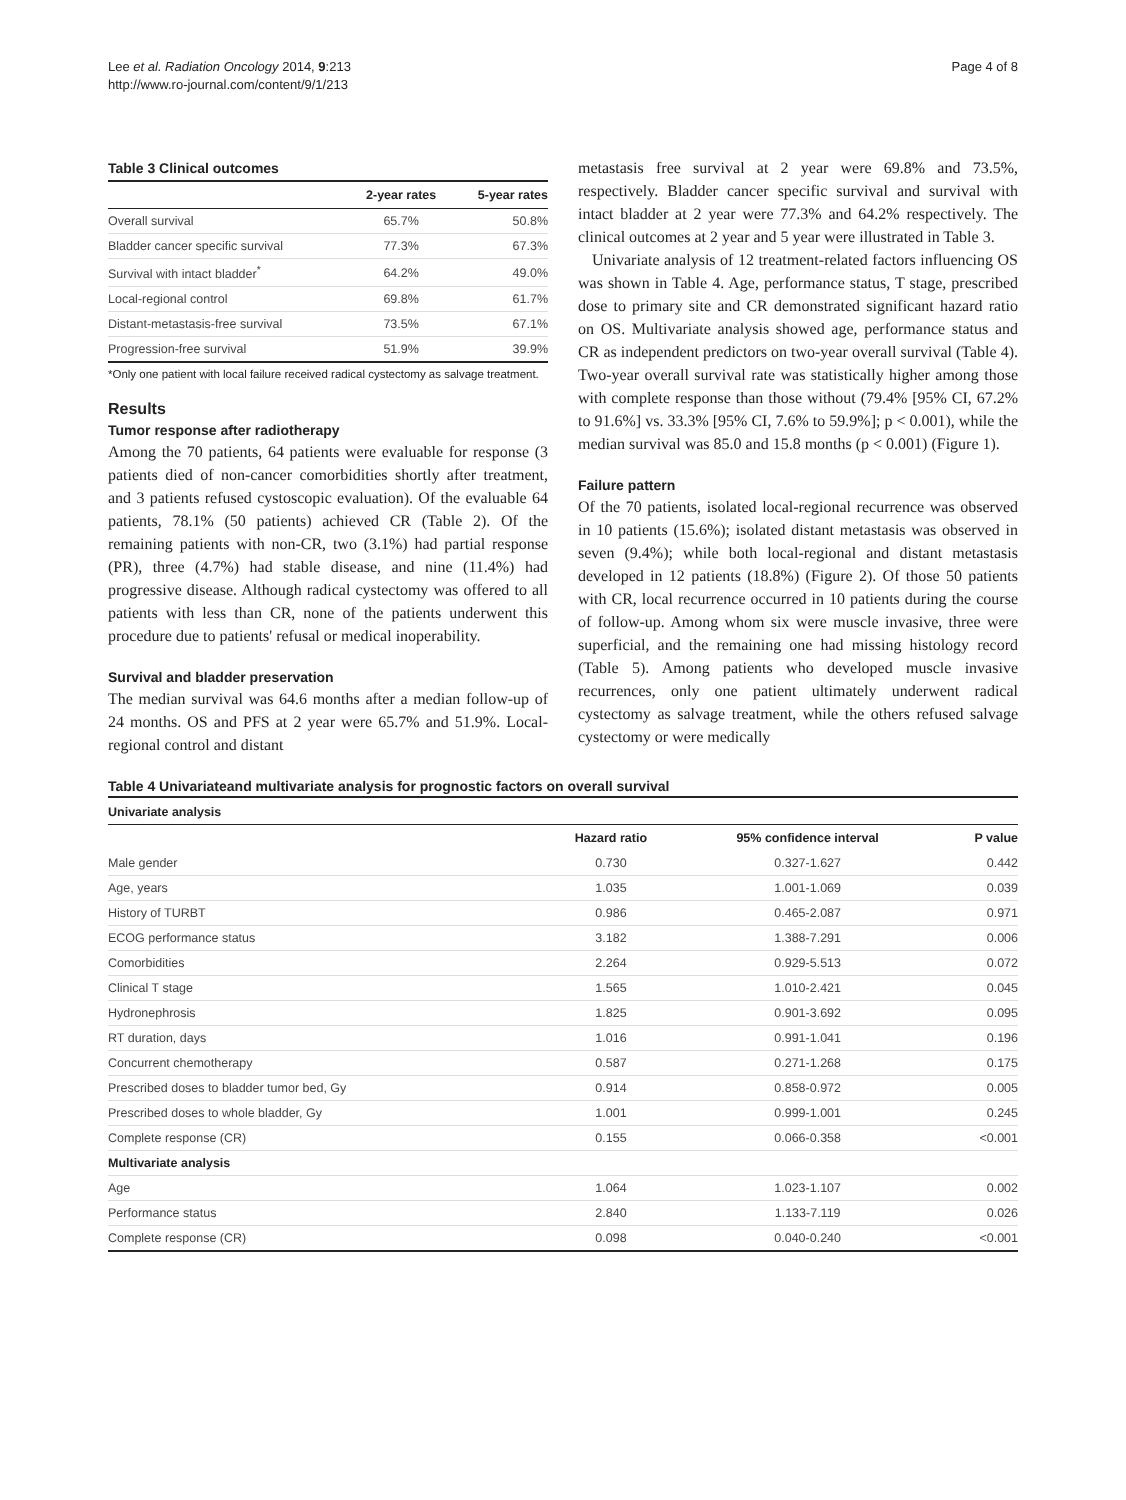Lee et al. Radiation Oncology 2014, 9:213
http://www.ro-journal.com/content/9/1/213
Page 4 of 8
Table 3 Clinical outcomes
| | 2-year rates | 5-year rates |
| --- | --- | --- |
| Overall survival | 65.7% | 50.8% |
| Bladder cancer specific survival | 77.3% | 67.3% |
| Survival with intact bladder<sup>*</sup> | 64.2% | 49.0% |
| Local-regional control | 69.8% | 61.7% |
| Distant-metastasis-free survival | 73.5% | 67.1% |
| Progression-free survival | 51.9% | 39.9% |
*Only one patient with local failure received radical cystectomy as salvage treatment.
Results
Tumor response after radiotherapy
Among the 70 patients, 64 patients were evaluable for response (3 patients died of non-cancer comorbidities shortly after treatment, and 3 patients refused cystoscopic evaluation). Of the evaluable 64 patients, 78.1% (50 patients) achieved CR (Table 2). Of the remaining patients with non-CR, two (3.1%) had partial response (PR), three (4.7%) had stable disease, and nine (11.4%) had progressive disease. Although radical cystectomy was offered to all patients with less than CR, none of the patients underwent this procedure due to patients' refusal or medical inoperability.
Survival and bladder preservation
The median survival was 64.6 months after a median follow-up of 24 months. OS and PFS at 2 year were 65.7% and 51.9%. Local-regional control and distant
metastasis free survival at 2 year were 69.8% and 73.5%, respectively. Bladder cancer specific survival and survival with intact bladder at 2 year were 77.3% and 64.2% respectively. The clinical outcomes at 2 year and 5 year were illustrated in Table 3.
Univariate analysis of 12 treatment-related factors influencing OS was shown in Table 4. Age, performance status, T stage, prescribed dose to primary site and CR demonstrated significant hazard ratio on OS. Multivariate analysis showed age, performance status and CR as independent predictors on two-year overall survival (Table 4). Two-year overall survival rate was statistically higher among those with complete response than those without (79.4% [95% CI, 67.2% to 91.6%] vs. 33.3% [95% CI, 7.6% to 59.9%]; p < 0.001), while the median survival was 85.0 and 15.8 months (p < 0.001) (Figure 1).
Failure pattern
Of the 70 patients, isolated local-regional recurrence was observed in 10 patients (15.6%); isolated distant metastasis was observed in seven (9.4%); while both local-regional and distant metastasis developed in 12 patients (18.8%) (Figure 2). Of those 50 patients with CR, local recurrence occurred in 10 patients during the course of follow-up. Among whom six were muscle invasive, three were superficial, and the remaining one had missing histology record (Table 5). Among patients who developed muscle invasive recurrences, only one patient ultimately underwent radical cystectomy as salvage treatment, while the others refused salvage cystectomy or were medically
Table 4 Univariateand multivariate analysis for prognostic factors on overall survival
| Univariate analysis | | | |
| | Hazard ratio | 95% confidence interval | P value |
| Male gender | 0.730 | 0.327-1.627 | 0.442 |
| Age, years | 1.035 | 1.001-1.069 | 0.039 |
| History of TURBT | 0.986 | 0.465-2.087 | 0.971 |
| ECOG performance status | 3.182 | 1.388-7.291 | 0.006 |
| Comorbidities | 2.264 | 0.929-5.513 | 0.072 |
| Clinical T stage | 1.565 | 1.010-2.421 | 0.045 |
| Hydronephrosis | 1.825 | 0.901-3.692 | 0.095 |
| RT duration, days | 1.016 | 0.991-1.041 | 0.196 |
| Concurrent chemotherapy | 0.587 | 0.271-1.268 | 0.175 |
| Prescribed doses to bladder tumor bed, Gy | 0.914 | 0.858-0.972 | 0.005 |
| Prescribed doses to whole bladder, Gy | 1.001 | 0.999-1.001 | 0.245 |
| Complete response (CR) | 0.155 | 0.066-0.358 | <0.001 |
| Multivariate analysis | | | |
| Age | 1.064 | 1.023-1.107 | 0.002 |
| Performance status | 2.840 | 1.133-7.119 | 0.026 |
| Complete response (CR) | 0.098 | 0.040-0.240 | <0.001 |